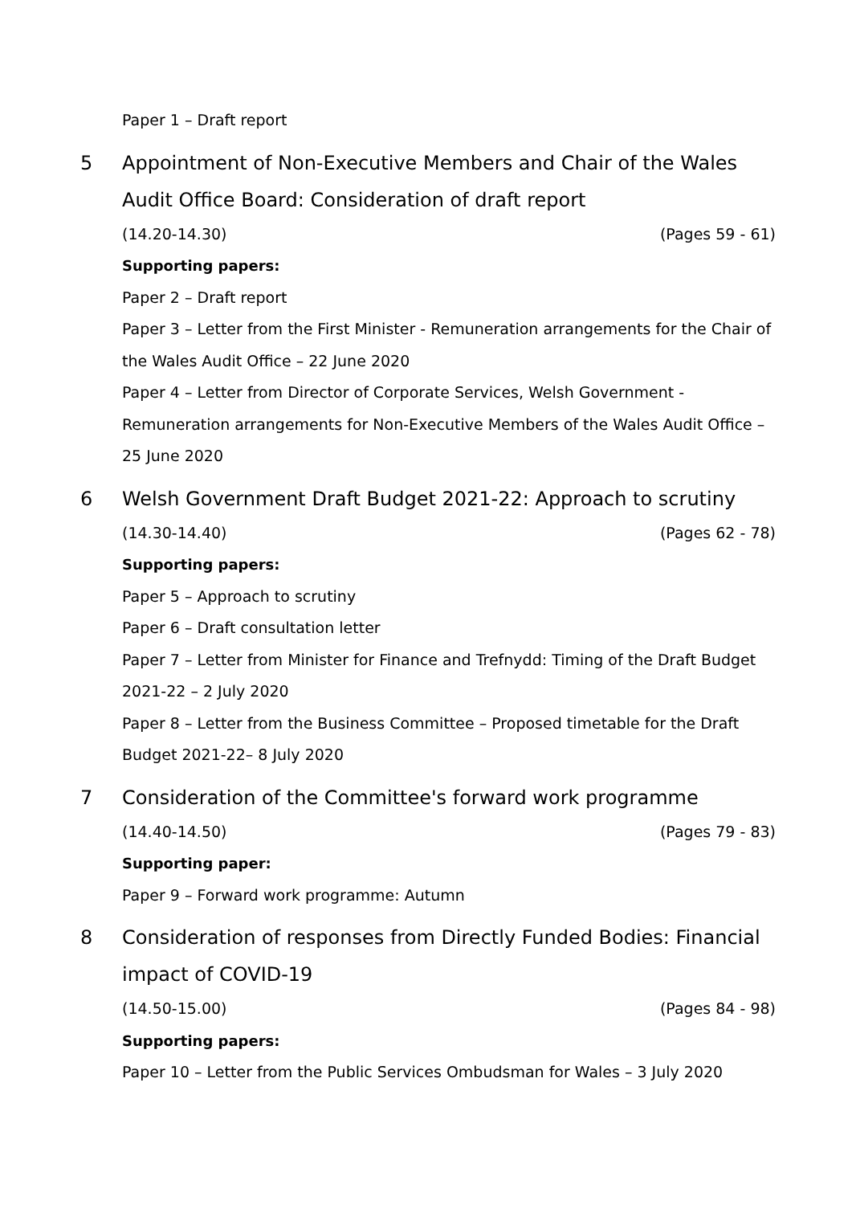Paper 1 – Draft report
5 Appointment of Non-Executive Members and Chair of the Wales Audit Office Board: Consideration of draft report
(14.20-14.30) (Pages 59 - 61)
Supporting papers:
Paper 2 – Draft report
Paper 3 – Letter from the First Minister - Remuneration arrangements for the Chair of the Wales Audit Office – 22 June 2020
Paper 4 – Letter from Director of Corporate Services, Welsh Government - Remuneration arrangements for Non-Executive Members of the Wales Audit Office – 25 June 2020
6 Welsh Government Draft Budget 2021-22: Approach to scrutiny
(14.30-14.40) (Pages 62 - 78)
Supporting papers:
Paper 5 – Approach to scrutiny
Paper 6 – Draft consultation letter
Paper 7 – Letter from Minister for Finance and Trefnydd: Timing of the Draft Budget 2021-22 – 2 July 2020
Paper 8 – Letter from the Business Committee – Proposed timetable for the Draft Budget 2021-22– 8 July 2020
7 Consideration of the Committee's forward work programme
(14.40-14.50) (Pages 79 - 83)
Supporting paper:
Paper 9 – Forward work programme: Autumn
8 Consideration of responses from Directly Funded Bodies: Financial impact of COVID-19
(14.50-15.00) (Pages 84 - 98)
Supporting papers:
Paper 10 – Letter from the Public Services Ombudsman for Wales – 3 July 2020